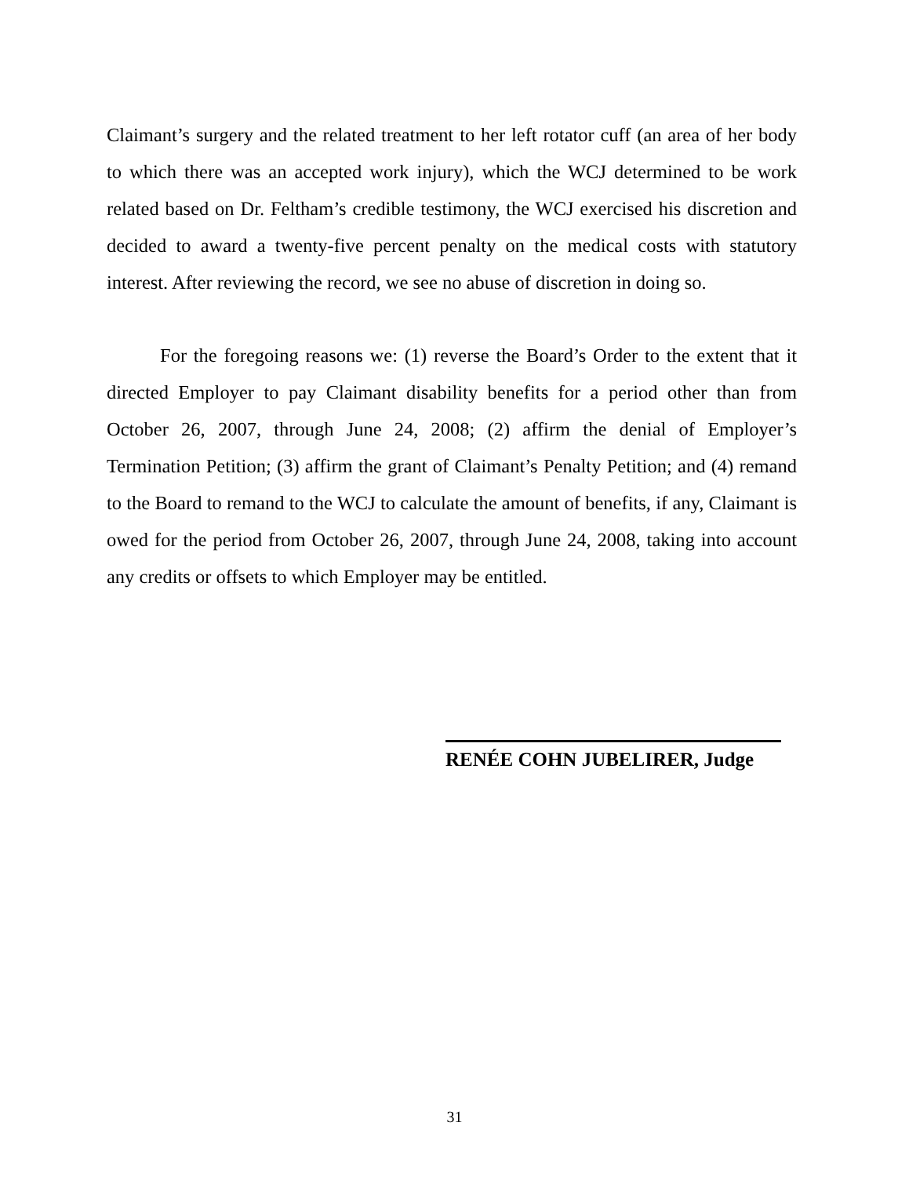Claimant’s surgery and the related treatment to her left rotator cuff (an area of her body to which there was an accepted work injury), which the WCJ determined to be work related based on Dr. Feltham’s credible testimony, the WCJ exercised his discretion and decided to award a twenty-five percent penalty on the medical costs with statutory interest. After reviewing the record, we see no abuse of discretion in doing so.
For the foregoing reasons we: (1) reverse the Board’s Order to the extent that it directed Employer to pay Claimant disability benefits for a period other than from October 26, 2007, through June 24, 2008; (2) affirm the denial of Employer’s Termination Petition; (3) affirm the grant of Claimant’s Penalty Petition; and (4) remand to the Board to remand to the WCJ to calculate the amount of benefits, if any, Claimant is owed for the period from October 26, 2007, through June 24, 2008, taking into account any credits or offsets to which Employer may be entitled.
RENÉE COHN JUBELIRER, Judge
31